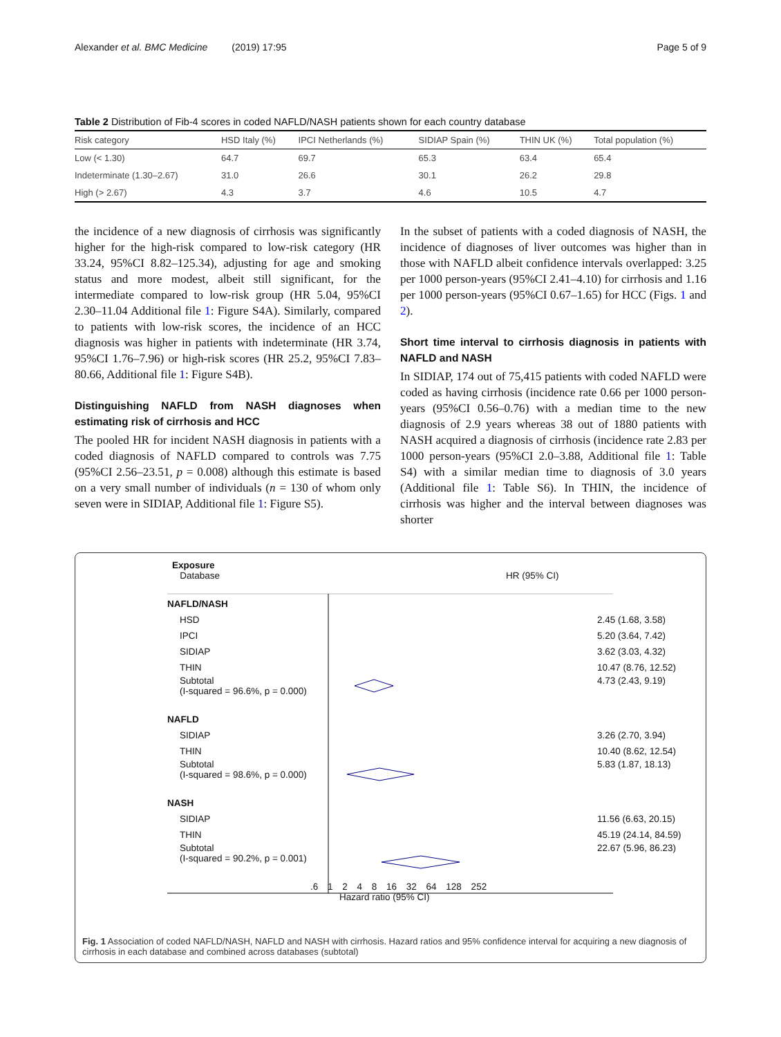Alexander et al. BMC Medicine (2019) 17:95 Page 5 of 9
Table 2 Distribution of Fib-4 scores in coded NAFLD/NASH patients shown for each country database
| Risk category | HSD Italy (%) | IPCI Netherlands (%) | SIDIAP Spain (%) | THIN UK (%) | Total population (%) |
| --- | --- | --- | --- | --- | --- |
| Low (< 1.30) | 64.7 | 69.7 | 65.3 | 63.4 | 65.4 |
| Indeterminate (1.30–2.67) | 31.0 | 26.6 | 30.1 | 26.2 | 29.8 |
| High (> 2.67) | 4.3 | 3.7 | 4.6 | 10.5 | 4.7 |
the incidence of a new diagnosis of cirrhosis was significantly higher for the high-risk compared to low-risk category (HR 33.24, 95%CI 8.82–125.34), adjusting for age and smoking status and more modest, albeit still significant, for the intermediate compared to low-risk group (HR 5.04, 95%CI 2.30–11.04 Additional file 1: Figure S4A). Similarly, compared to patients with low-risk scores, the incidence of an HCC diagnosis was higher in patients with indeterminate (HR 3.74, 95%CI 1.76–7.96) or high-risk scores (HR 25.2, 95%CI 7.83–80.66, Additional file 1: Figure S4B).
Distinguishing NAFLD from NASH diagnoses when estimating risk of cirrhosis and HCC
The pooled HR for incident NASH diagnosis in patients with a coded diagnosis of NAFLD compared to controls was 7.75 (95%CI 2.56–23.51, p = 0.008) although this estimate is based on a very small number of individuals (n = 130 of whom only seven were in SIDIAP, Additional file 1: Figure S5).
In the subset of patients with a coded diagnosis of NASH, the incidence of diagnoses of liver outcomes was higher than in those with NAFLD albeit confidence intervals overlapped: 3.25 per 1000 person-years (95%CI 2.41–4.10) for cirrhosis and 1.16 per 1000 person-years (95%CI 0.67–1.65) for HCC (Figs. 1 and 2).
Short time interval to cirrhosis diagnosis in patients with NAFLD and NASH
In SIDIAP, 174 out of 75,415 patients with coded NAFLD were coded as having cirrhosis (incidence rate 0.66 per 1000 person-years (95%CI 0.56–0.76) with a median time to the new diagnosis of 2.9 years whereas 38 out of 1880 patients with NASH acquired a diagnosis of cirrhosis (incidence rate 2.83 per 1000 person-years (95%CI 2.0–3.88, Additional file 1: Table S4) with a similar median time to diagnosis of 3.0 years (Additional file 1: Table S6). In THIN, the incidence of cirrhosis was higher and the interval between diagnoses was shorter
Exposure
Database HR (95% CI)
NAFLD/NASH
HSD 2.45 (1.68, 3.58)
IPCI 5.20 (3.64, 7.42)
SIDIAP 3.62 (3.03, 4.32)
THIN 10.47 (8.76, 12.52)
Subtotal
(I-squared = 96.6%, p = 0.000) 4.73 (2.43, 9.19)
NAFLD
SIDIAP 3.26 (2.70, 3.94)
THIN 10.40 (8.62, 12.54)
Subtotal
(I-squared = 98.6%, p = 0.000) 5.83 (1.87, 18.13)
NASH
SIDIAP 11.56 (6.63, 20.15)
THIN 45.19 (24.14, 84.59)
Subtotal
(I-squared = 90.2%, p = 0.001) 22.67 (5.96, 86.23)
.6 1 2 4 8 16 32 64 128 252
Hazard ratio (95% CI)
Fig. 1 Association of coded NAFLD/NASH, NAFLD and NASH with cirrhosis. Hazard ratios and 95% confidence interval for acquiring a new diagnosis of cirrhosis in each database and combined across databases (subtotal)